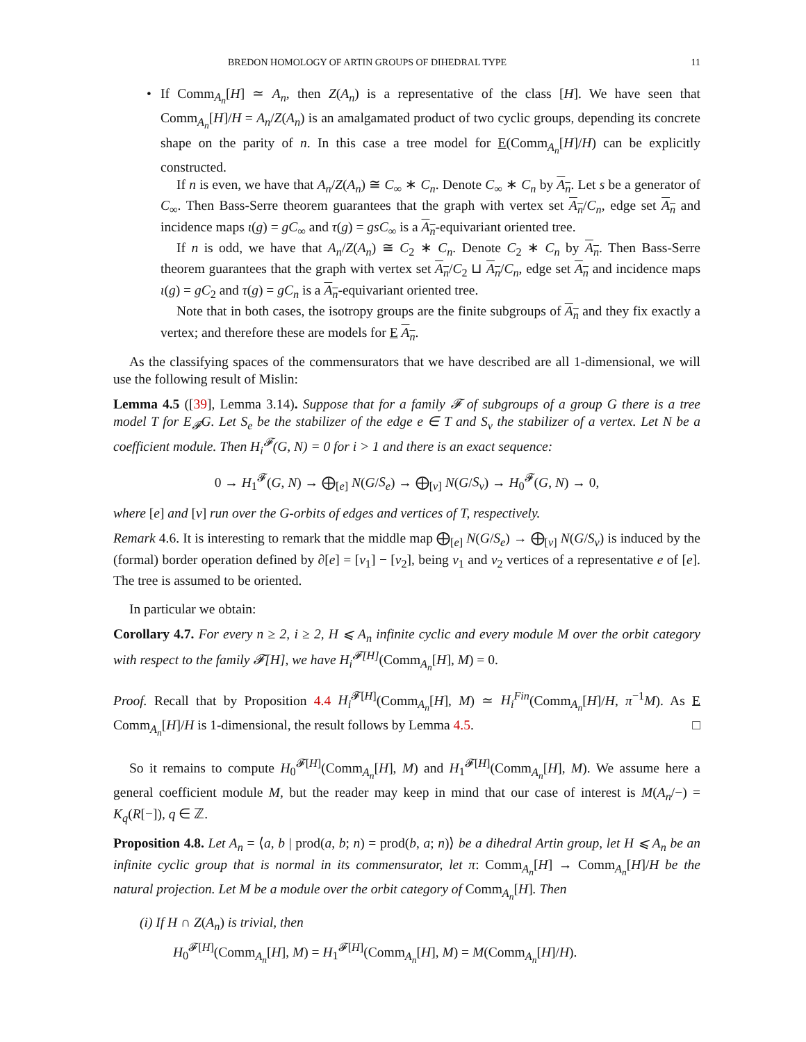BREDON HOMOLOGY OF ARTIN GROUPS OF DIHEDRAL TYPE 11
•
If Comm<sub>A<sub>n</sub></sub>[H] ≃ A<sub>n</sub>, then Z(A<sub>n</sub>) is a representative of the class [H]. We have seen that Comm<sub>A<sub>n</sub></sub>[H]/H = A<sub>n</sub>/Z(A<sub>n</sub>) is an amalgamated product of two cyclic groups, depending its concrete shape on the parity of n. In this case a tree model for E(Comm<sub>A<sub>n</sub></sub>[H]/H) can be explicitly constructed.
If n is even, we have that A<sub>n</sub>/Z(A<sub>n</sub>) ≅ C<sub>∞</sub> ∗ C<sub>n</sub>. Denote C<sub>∞</sub> ∗ C<sub>n</sub> by A<sub>n</sub>. Let s be a generator of C<sub>∞</sub>. Then Bass-Serre theorem guarantees that the graph with vertex set A<sub>n</sub>/C<sub>n</sub>, edge set A<sub>n</sub> and incidence maps ι(g) = gC<sub>∞</sub> and τ(g) = gsC<sub>∞</sub> is a A<sub>n</sub>-equivariant oriented tree.
If n is odd, we have that A<sub>n</sub>/Z(A<sub>n</sub>) ≅ C<sub>2</sub> ∗ C<sub>n</sub>. Denote C<sub>2</sub> ∗ C<sub>n</sub> by A<sub>n</sub>. Then Bass-Serre theorem guarantees that the graph with vertex set A<sub>n</sub>/C<sub>2</sub> ⊔ A<sub>n</sub>/C<sub>n</sub>, edge set A<sub>n</sub> and incidence maps ι(g) = gC<sub>2</sub> and τ(g) = gC<sub>n</sub> is a A<sub>n</sub>-equivariant oriented tree.
Note that in both cases, the isotropy groups are the finite subgroups of A<sub>n</sub> and they fix exactly a vertex; and therefore these are models for E A<sub>n</sub>.
As the classifying spaces of the commensurators that we have described are all 1-dimensional, we will use the following result of Mislin:
Lemma 4.5 ([39], Lemma 3.14). Suppose that for a family 𝓕 of subgroups of a group G there is a tree model T for E<sub>𝓕</sub>G. Let S<sub>e</sub> be the stabilizer of the edge e ∈ T and S<sub>v</sub> the stabilizer of a vertex. Let N be a coefficient module. Then H<sub>i</sub><sup>𝓕</sup>(G, N) = 0 for i > 1 and there is an exact sequence:
0 → H<sub>1</sub><sup>𝓕</sup>(G, N) → ⨁<sub>[e]</sub> N(G/S<sub>e</sub>) → ⨁<sub>[v]</sub> N(G/S<sub>v</sub>) → H<sub>0</sub><sup>𝓕</sup>(G, N) → 0,
where [e] and [v] run over the G-orbits of edges and vertices of T, respectively.
Remark 4.6. It is interesting to remark that the middle map ⨁<sub>[e]</sub> N(G/S<sub>e</sub>) → ⨁<sub>[v]</sub> N(G/S<sub>v</sub>) is induced by the (formal) border operation defined by ∂[e] = [v<sub>1</sub>] − [v<sub>2</sub>], being v<sub>1</sub> and v<sub>2</sub> vertices of a representative e of [e]. The tree is assumed to be oriented.
In particular we obtain:
Corollary 4.7. For every n ≥ 2, i ≥ 2, H ⩽ A<sub>n</sub> infinite cyclic and every module M over the orbit category with respect to the family 𝓕[H], we have H<sub>i</sub><sup>𝓕[H]</sup>(Comm<sub>A<sub>n</sub></sub>[H], M) = 0.
Proof. Recall that by Proposition 4.4 H<sub>i</sub><sup>𝓕[H]</sup>(Comm<sub>A<sub>n</sub></sub>[H], M) ≃ H<sub>i</sub><sup>Fin</sup>(Comm<sub>A<sub>n</sub></sub>[H]/H, π<sup>−1</sup>M). As E Comm<sub>A<sub>n</sub></sub>[H]/H is 1-dimensional, the result follows by Lemma 4.5. □
So it remains to compute H<sub>0</sub><sup>𝓕[H]</sup>(Comm<sub>A<sub>n</sub></sub>[H], M) and H<sub>1</sub><sup>𝓕[H]</sup>(Comm<sub>A<sub>n</sub></sub>[H], M). We assume here a general coefficient module M, but the reader may keep in mind that our case of interest is M(A<sub>n</sub>/−) = K<sub>q</sub>(R[−]), q ∈ ℤ.
Proposition 4.8. Let A<sub>n</sub> = ⟨a, b | prod(a, b; n) = prod(b, a; n)⟩ be a dihedral Artin group, let H ⩽ A<sub>n</sub> be an infinite cyclic group that is normal in its commensurator, let π: Comm<sub>A<sub>n</sub></sub>[H] → Comm<sub>A<sub>n</sub></sub>[H]/H be the natural projection. Let M be a module over the orbit category of Comm<sub>A<sub>n</sub></sub>[H]. Then
(i) If H ∩ Z(A<sub>n</sub>) is trivial, then
H<sub>0</sub><sup>𝓕[H]</sup>(Comm<sub>A<sub>n</sub></sub>[H], M) = H<sub>1</sub><sup>𝓕[H]</sup>(Comm<sub>A<sub>n</sub></sub>[H], M) = M(Comm<sub>A<sub>n</sub></sub>[H]/H).